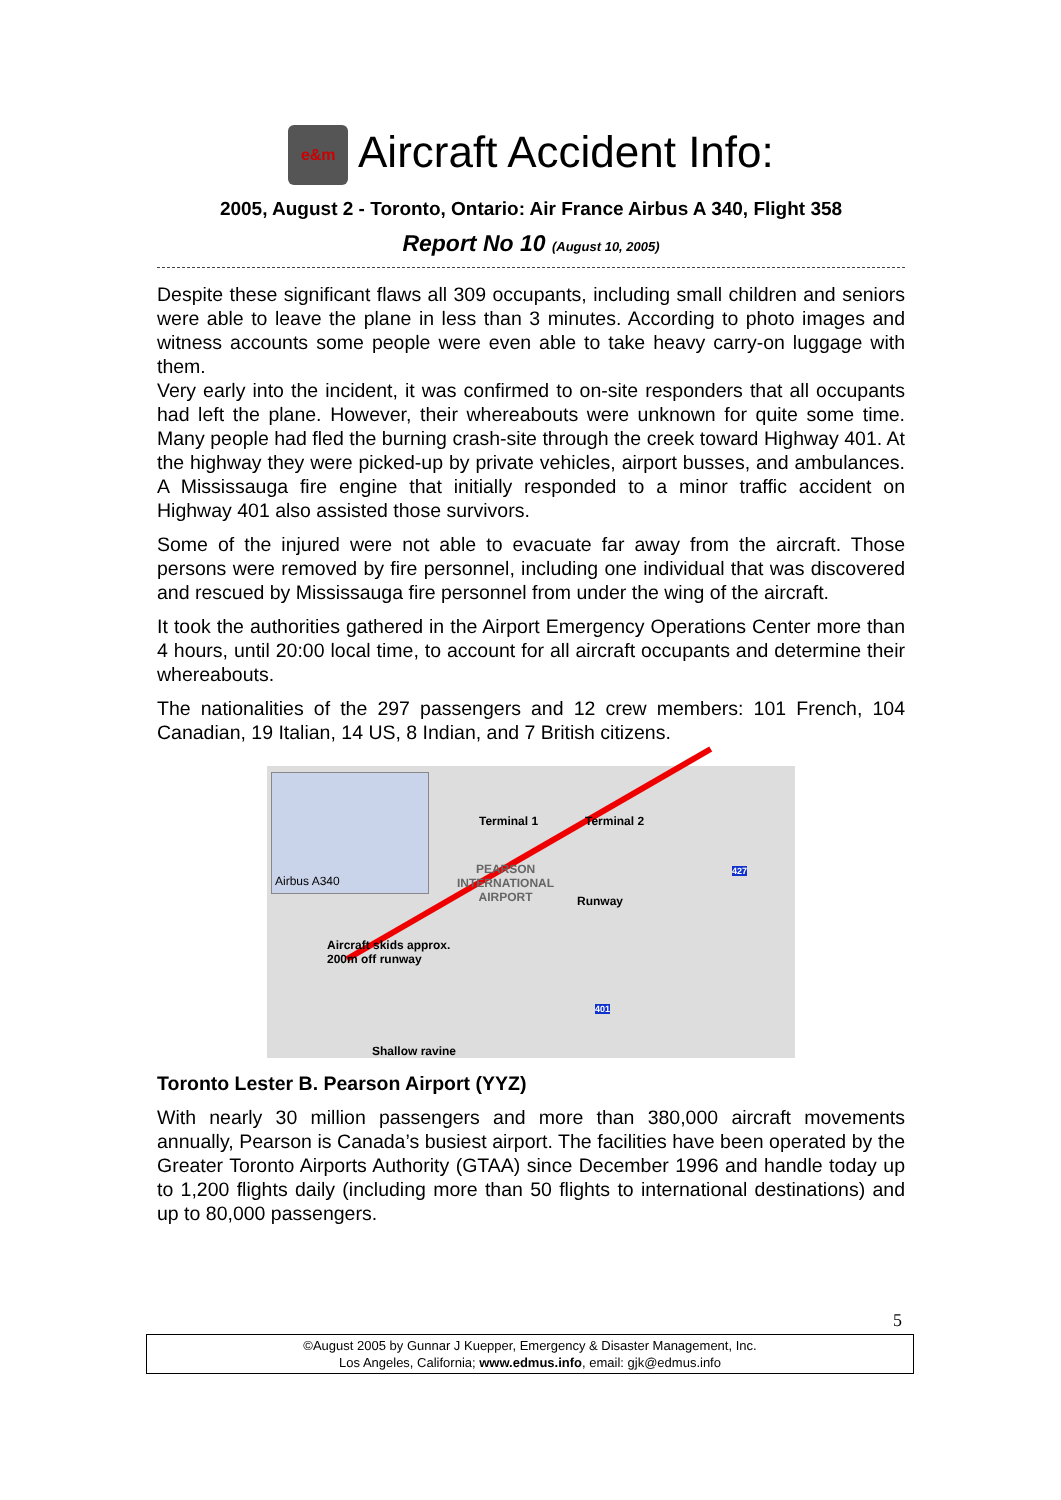e&m Aircraft Accident Info:
2005, August 2 - Toronto, Ontario: Air France Airbus A 340, Flight 358
Report No 10 (August 10, 2005)
Despite these significant flaws all 309 occupants, including small children and seniors were able to leave the plane in less than 3 minutes. According to photo images and witness accounts some people were even able to take heavy carry-on luggage with them.
Very early into the incident, it was confirmed to on-site responders that all occupants had left the plane. However, their whereabouts were unknown for quite some time. Many people had fled the burning crash-site through the creek toward Highway 401. At the highway they were picked-up by private vehicles, airport busses, and ambulances. A Mississauga fire engine that initially responded to a minor traffic accident on Highway 401 also assisted those survivors.
Some of the injured were not able to evacuate far away from the aircraft. Those persons were removed by fire personnel, including one individual that was discovered and rescued by Mississauga fire personnel from under the wing of the aircraft.
It took the authorities gathered in the Airport Emergency Operations Center more than 4 hours, until 20:00 local time, to account for all aircraft occupants and determine their whereabouts.
The nationalities of the 297 passengers and 12 crew members: 101 French, 104 Canadian, 19 Italian, 14 US, 8 Indian, and 7 British citizens.
Airbus A340
Terminal 1 Terminal 2
PEARSON
INTERNATIONAL
AIRPORT Runway
427
Aircraft skids approx.
200m off runway
401
Shallow ravine
Toronto Lester B. Pearson Airport (YYZ)
With nearly 30 million passengers and more than 380,000 aircraft movements annually, Pearson is Canada’s busiest airport. The facilities have been operated by the Greater Toronto Airports Authority (GTAA) since December 1996 and handle today up to 1,200 flights daily (including more than 50 flights to international destinations) and up to 80,000 passengers.
5
©August 2005 by Gunnar J Kuepper, Emergency & Disaster Management, Inc.
Los Angeles, California; www.edmus.info, email: gjk@edmus.info